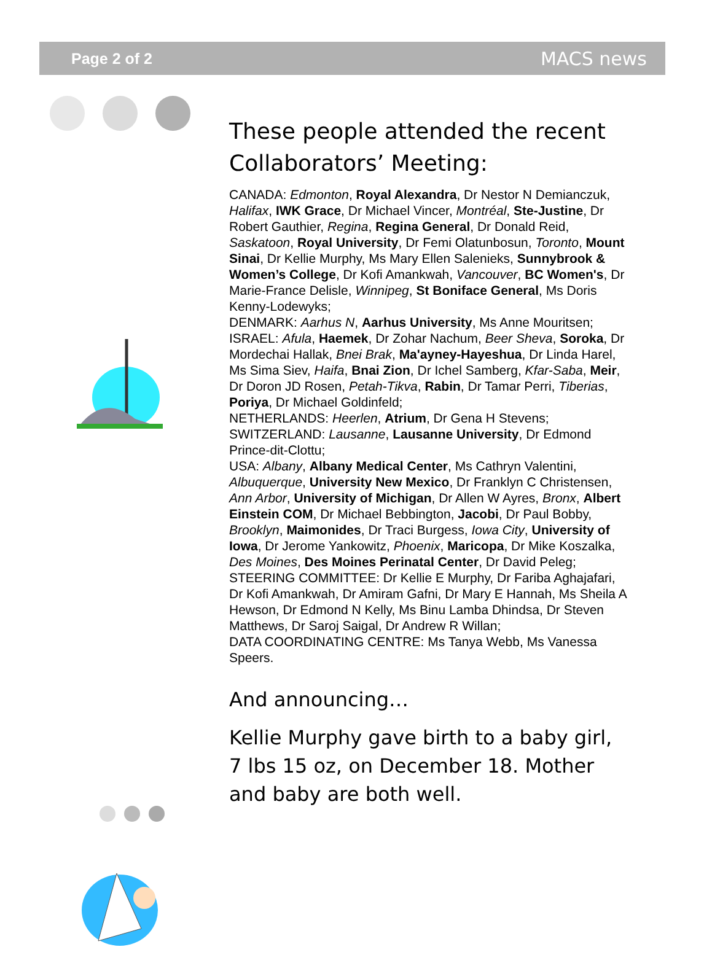Page 2 of 2 MACS news
These people attended the recent Collaborators’ Meeting:
CANADA: Edmonton, Royal Alexandra, Dr Nestor N Demianczuk, Halifax, IWK Grace, Dr Michael Vincer, Montréal, Ste-Justine, Dr Robert Gauthier, Regina, Regina General, Dr Donald Reid, Saskatoon, Royal University, Dr Femi Olatunbosun, Toronto, Mount Sinai, Dr Kellie Murphy, Ms Mary Ellen Salenieks, Sunnybrook & Women’s College, Dr Kofi Amankwah, Vancouver, BC Women's, Dr Marie-France Delisle, Winnipeg, St Boniface General, Ms Doris Kenny-Lodewyks;
DENMARK: Aarhus N, Aarhus University, Ms Anne Mouritsen;
ISRAEL: Afula, Haemek, Dr Zohar Nachum, Beer Sheva, Soroka, Dr Mordechai Hallak, Bnei Brak, Ma'ayney-Hayeshua, Dr Linda Harel, Ms Sima Siev, Haifa, Bnai Zion, Dr Ichel Samberg, Kfar-Saba, Meir, Dr Doron JD Rosen, Petah-Tikva, Rabin, Dr Tamar Perri, Tiberias, Poriya, Dr Michael Goldinfeld;
NETHERLANDS: Heerlen, Atrium, Dr Gena H Stevens;
SWITZERLAND: Lausanne, Lausanne University, Dr Edmond Prince-dit-Clottu;
USA: Albany, Albany Medical Center, Ms Cathryn Valentini, Albuquerque, University New Mexico, Dr Franklyn C Christensen, Ann Arbor, University of Michigan, Dr Allen W Ayres, Bronx, Albert Einstein COM, Dr Michael Bebbington, Jacobi, Dr Paul Bobby, Brooklyn, Maimonides, Dr Traci Burgess, Iowa City, University of Iowa, Dr Jerome Yankowitz, Phoenix, Maricopa, Dr Mike Koszalka, Des Moines, Des Moines Perinatal Center, Dr David Peleg;
STEERING COMMITTEE: Dr Kellie E Murphy, Dr Fariba Aghajafari, Dr Kofi Amankwah, Dr Amiram Gafni, Dr Mary E Hannah, Ms Sheila A Hewson, Dr Edmond N Kelly, Ms Binu Lamba Dhindsa, Dr Steven Matthews, Dr Saroj Saigal, Dr Andrew R Willan;
DATA COORDINATING CENTRE: Ms Tanya Webb, Ms Vanessa Speers.
And announcing…
Kellie Murphy gave birth to a baby girl, 7 lbs 15 oz, on December 18. Mother and baby are both well.